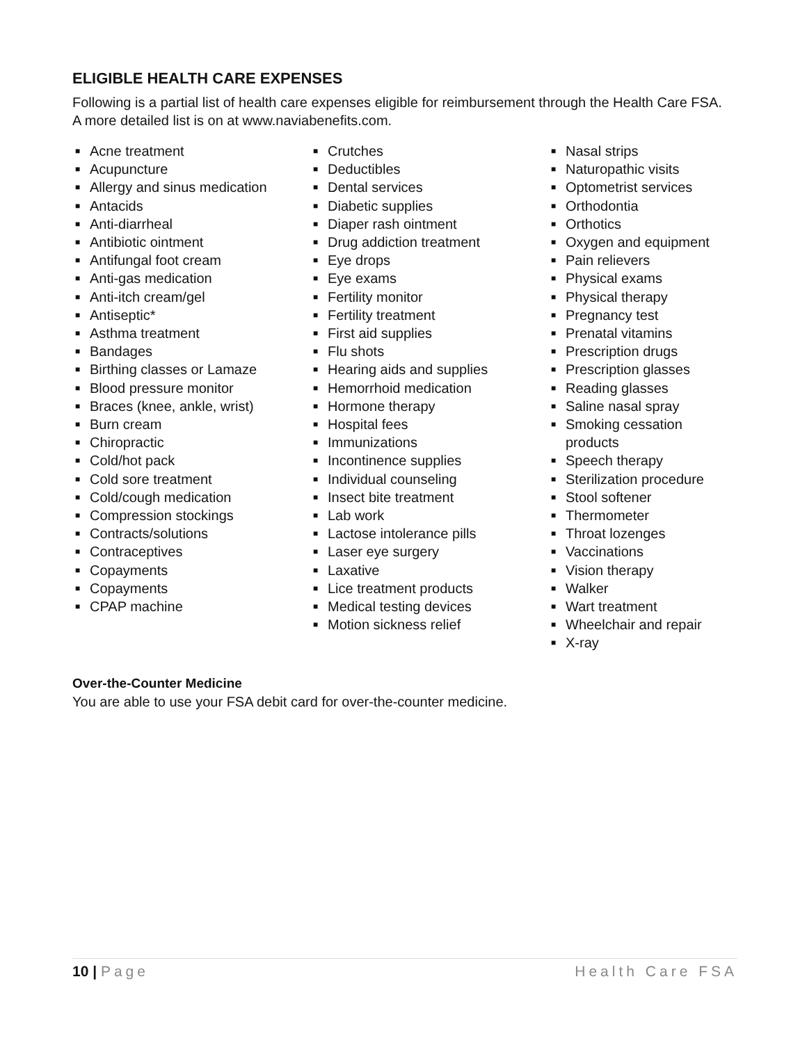ELIGIBLE HEALTH CARE EXPENSES
Following is a partial list of health care expenses eligible for reimbursement through the Health Care FSA. A more detailed list is on at www.naviabenefits.com.
■ Acne treatment
■ Acupuncture
■ Allergy and sinus medication
■ Antacids
■ Anti-diarrheal
■ Antibiotic ointment
■ Antifungal foot cream
■ Anti-gas medication
■ Anti-itch cream/gel
■ Antiseptic*
■ Asthma treatment
■ Bandages
■ Birthing classes or Lamaze
■ Blood pressure monitor
■ Braces (knee, ankle, wrist)
■ Burn cream
■ Chiropractic
■ Cold/hot pack
■ Cold sore treatment
■ Cold/cough medication
■ Compression stockings
■ Contracts/solutions
■ Contraceptives
■ Copayments
■ Copayments
■ CPAP machine
■ Crutches
■ Deductibles
■ Dental services
■ Diabetic supplies
■ Diaper rash ointment
■ Drug addiction treatment
■ Eye drops
■ Eye exams
■ Fertility monitor
■ Fertility treatment
■ First aid supplies
■ Flu shots
■ Hearing aids and supplies
■ Hemorrhoid medication
■ Hormone therapy
■ Hospital fees
■ Immunizations
■ Incontinence supplies
■ Individual counseling
■ Insect bite treatment
■ Lab work
■ Lactose intolerance pills
■ Laser eye surgery
■ Laxative
■ Lice treatment products
■ Medical testing devices
■ Motion sickness relief
■ Nasal strips
■ Naturopathic visits
■ Optometrist services
■ Orthodontia
■ Orthotics
■ Oxygen and equipment
■ Pain relievers
■ Physical exams
■ Physical therapy
■ Pregnancy test
■ Prenatal vitamins
■ Prescription drugs
■ Prescription glasses
■ Reading glasses
■ Saline nasal spray
■ Smoking cessation products
■ Speech therapy
■ Sterilization procedure
■ Stool softener
■ Thermometer
■ Throat lozenges
■ Vaccinations
■ Vision therapy
■ Walker
■ Wart treatment
■ Wheelchair and repair
■ X-ray
Over-the-Counter Medicine
You are able to use your FSA debit card for over-the-counter medicine.
10 | Page Health Care FSA